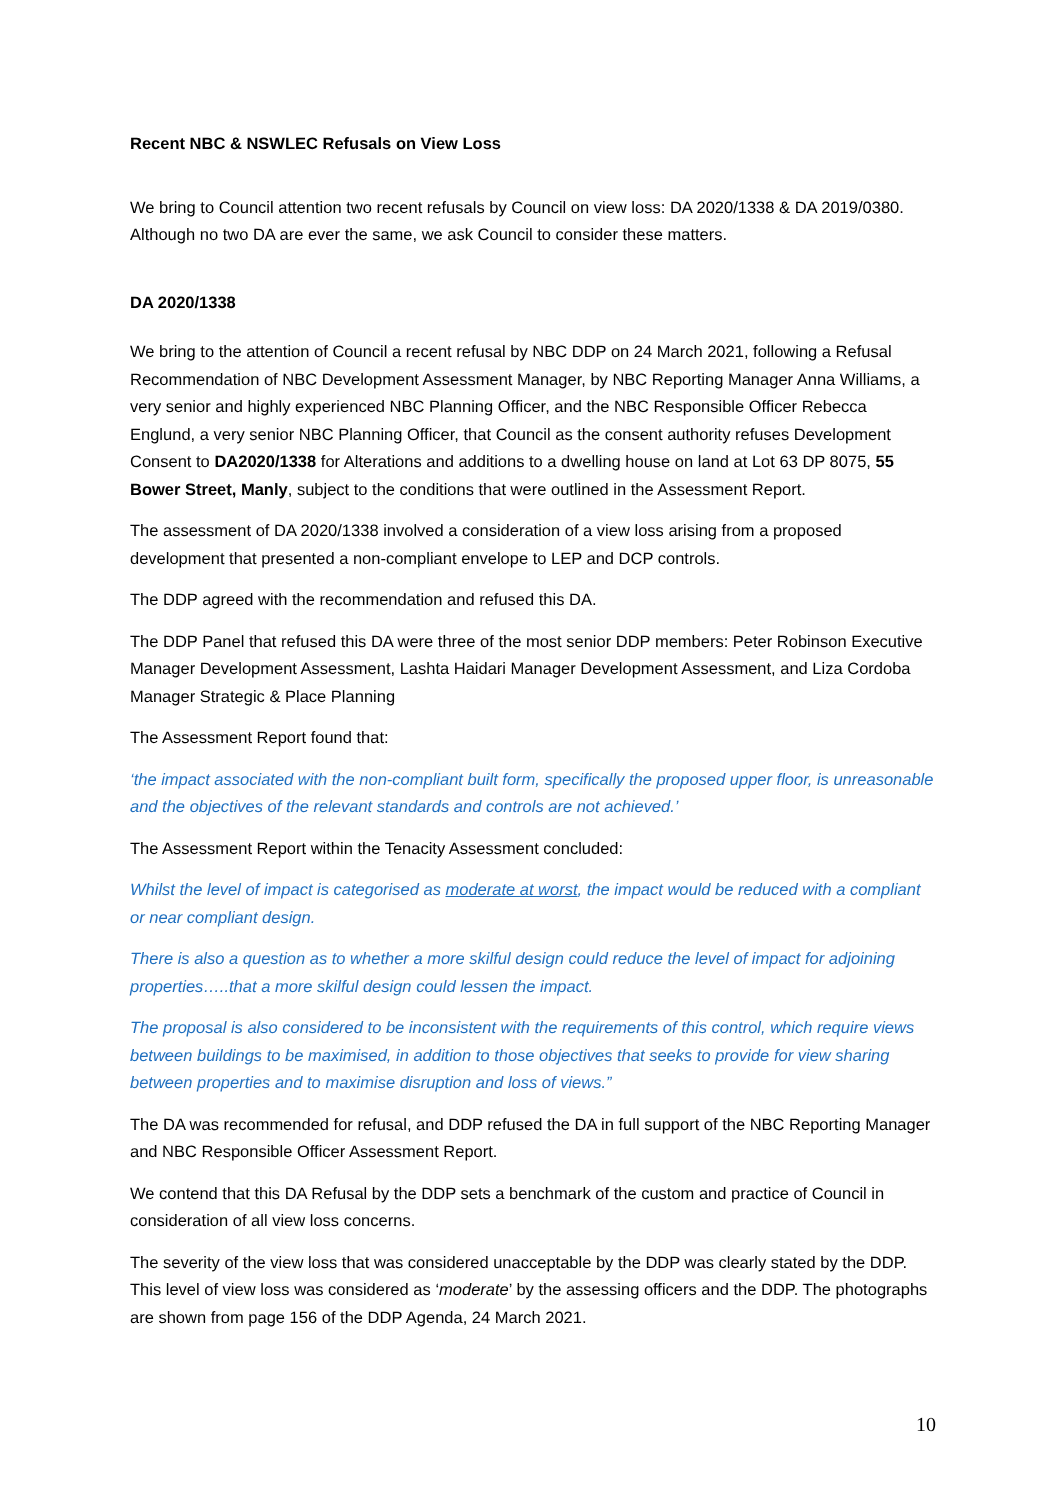Recent NBC & NSWLEC Refusals on View Loss
We bring to Council attention two recent refusals by Council on view loss: DA 2020/1338 & DA 2019/0380. Although no two DA are ever the same, we ask Council to consider these matters.
DA 2020/1338
We bring to the attention of Council a recent refusal by NBC DDP on 24 March 2021, following a Refusal Recommendation of NBC Development Assessment Manager, by NBC Reporting Manager Anna Williams, a very senior and highly experienced NBC Planning Officer, and the NBC Responsible Officer Rebecca Englund, a very senior NBC Planning Officer, that Council as the consent authority refuses Development Consent to DA2020/1338 for Alterations and additions to a dwelling house on land at Lot 63 DP 8075, 55 Bower Street, Manly, subject to the conditions that were outlined in the Assessment Report.
The assessment of DA 2020/1338 involved a consideration of a view loss arising from a proposed development that presented a non-compliant envelope to LEP and DCP controls.
The DDP agreed with the recommendation and refused this DA.
The DDP Panel that refused this DA were three of the most senior DDP members: Peter Robinson Executive Manager Development Assessment, Lashta Haidari Manager Development Assessment, and Liza Cordoba Manager Strategic & Place Planning
The Assessment Report found that:
‘the impact associated with the non-compliant built form, specifically the proposed upper floor, is unreasonable and the objectives of the relevant standards and controls are not achieved.’
The Assessment Report within the Tenacity Assessment concluded:
Whilst the level of impact is categorised as moderate at worst, the impact would be reduced with a compliant or near compliant design.
There is also a question as to whether a more skilful design could reduce the level of impact for adjoining properties…..that a more skilful design could lessen the impact.
The proposal is also considered to be inconsistent with the requirements of this control, which require views between buildings to be maximised, in addition to those objectives that seeks to provide for view sharing between properties and to maximise disruption and loss of views.”
The DA was recommended for refusal, and DDP refused the DA in full support of the NBC Reporting Manager and NBC Responsible Officer Assessment Report.
We contend that this DA Refusal by the DDP sets a benchmark of the custom and practice of Council in consideration of all view loss concerns.
The severity of the view loss that was considered unacceptable by the DDP was clearly stated by the DDP. This level of view loss was considered as ‘moderate’ by the assessing officers and the DDP. The photographs are shown from page 156 of the DDP Agenda, 24 March 2021.
10